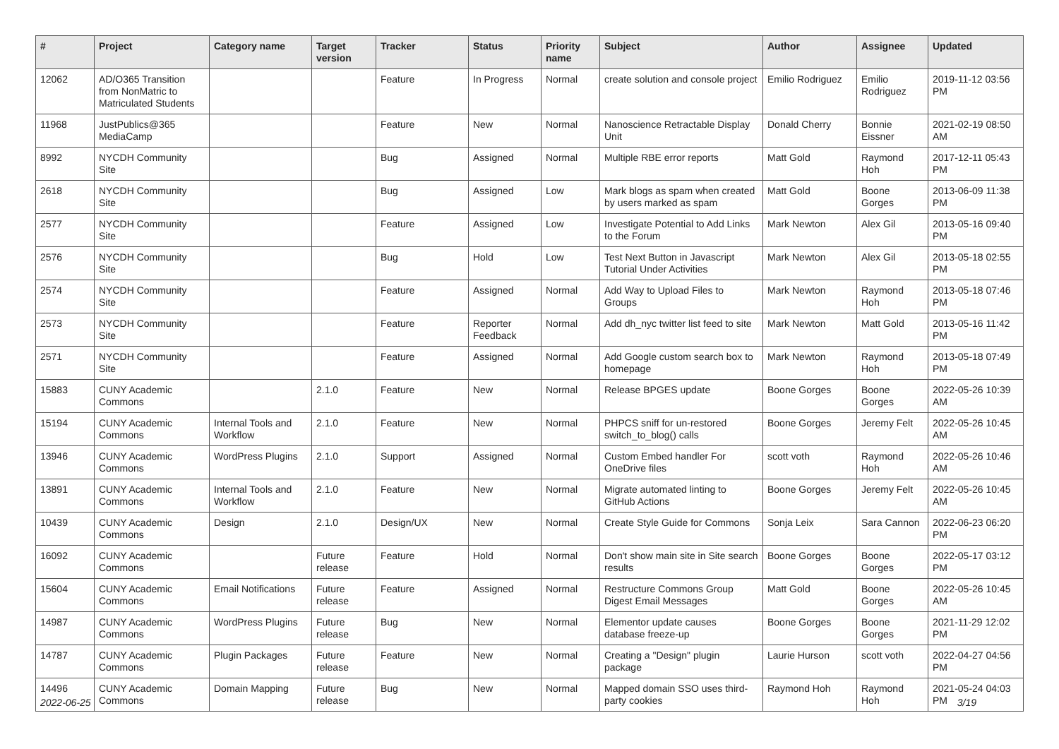| # | Project | Category name | Target version | Tracker | Status | Priority name | Subject | Author | Assignee | Updated |
| --- | --- | --- | --- | --- | --- | --- | --- | --- | --- | --- |
| 12062 | AD/O365 Transition from NonMatric to Matriculated Students | | | Feature | In Progress | Normal | create solution and console project | Emilio Rodriguez | Emilio Rodriguez | 2019-11-12 03:56 PM |
| 11968 | JustPublics@365 MediaCamp | | | Feature | New | Normal | Nanoscience Retractable Display Unit | Donald Cherry | Bonnie Eissner | 2021-02-19 08:50 AM |
| 8992 | NYCDH Community Site | | | Bug | Assigned | Normal | Multiple RBE error reports | Matt Gold | Raymond Hoh | 2017-12-11 05:43 PM |
| 2618 | NYCDH Community Site | | | Bug | Assigned | Low | Mark blogs as spam when created by users marked as spam | Matt Gold | Boone Gorges | 2013-06-09 11:38 PM |
| 2577 | NYCDH Community Site | | | Feature | Assigned | Low | Investigate Potential to Add Links to the Forum | Mark Newton | Alex Gil | 2013-05-16 09:40 PM |
| 2576 | NYCDH Community Site | | | Bug | Hold | Low | Test Next Button in Javascript Tutorial Under Activities | Mark Newton | Alex Gil | 2013-05-18 02:55 PM |
| 2574 | NYCDH Community Site | | | Feature | Assigned | Normal | Add Way to Upload Files to Groups | Mark Newton | Raymond Hoh | 2013-05-18 07:46 PM |
| 2573 | NYCDH Community Site | | | Feature | Reporter Feedback | Normal | Add dh_nyc twitter list feed to site | Mark Newton | Matt Gold | 2013-05-16 11:42 PM |
| 2571 | NYCDH Community Site | | | Feature | Assigned | Normal | Add Google custom search box to homepage | Mark Newton | Raymond Hoh | 2013-05-18 07:49 PM |
| 15883 | CUNY Academic Commons | | 2.1.0 | Feature | New | Normal | Release BPGES update | Boone Gorges | Boone Gorges | 2022-05-26 10:39 AM |
| 15194 | CUNY Academic Commons | Internal Tools and Workflow | 2.1.0 | Feature | New | Normal | PHPCS sniff for un-restored switch_to_blog() calls | Boone Gorges | Jeremy Felt | 2022-05-26 10:45 AM |
| 13946 | CUNY Academic Commons | WordPress Plugins | 2.1.0 | Support | Assigned | Normal | Custom Embed handler For OneDrive files | scott voth | Raymond Hoh | 2022-05-26 10:46 AM |
| 13891 | CUNY Academic Commons | Internal Tools and Workflow | 2.1.0 | Feature | New | Normal | Migrate automated linting to GitHub Actions | Boone Gorges | Jeremy Felt | 2022-05-26 10:45 AM |
| 10439 | CUNY Academic Commons | Design | 2.1.0 | Design/UX | New | Normal | Create Style Guide for Commons | Sonja Leix | Sara Cannon | 2022-06-23 06:20 PM |
| 16092 | CUNY Academic Commons | | Future release | Feature | Hold | Normal | Don't show main site in Site search results | Boone Gorges | Boone Gorges | 2022-05-17 03:12 PM |
| 15604 | CUNY Academic Commons | Email Notifications | Future release | Feature | Assigned | Normal | Restructure Commons Group Digest Email Messages | Matt Gold | Boone Gorges | 2022-05-26 10:45 AM |
| 14987 | CUNY Academic Commons | WordPress Plugins | Future release | Bug | New | Normal | Elementor update causes database freeze-up | Boone Gorges | Boone Gorges | 2021-11-29 12:02 PM |
| 14787 | CUNY Academic Commons | Plugin Packages | Future release | Feature | New | Normal | Creating a "Design" plugin package | Laurie Hurson | scott voth | 2022-04-27 04:56 PM |
| 14496 | CUNY Academic Commons | Domain Mapping | Future release | Bug | New | Normal | Mapped domain SSO uses third-party cookies | Raymond Hoh | Raymond Hoh | 2021-05-24 04:03 PM |
2022-06-25 3/19